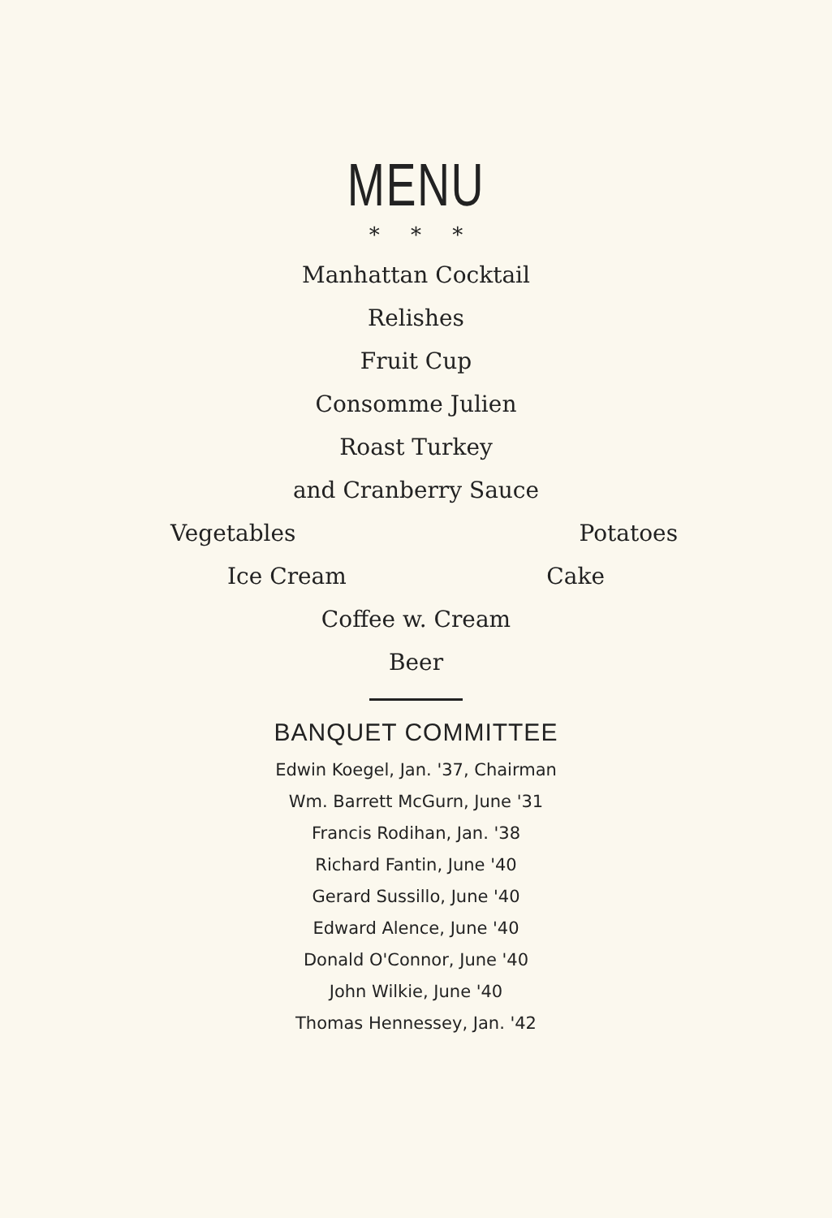MENU
* * *
Manhattan Cocktail
Relishes
Fruit Cup
Consomme Julien
Roast Turkey
and Cranberry Sauce
Vegetables Potatoes
Ice Cream Cake
Coffee w. Cream
Beer
BANQUET COMMITTEE
Edwin Koegel, Jan. '37, Chairman
Wm. Barrett McGurn, June '31
Francis Rodihan, Jan. '38
Richard Fantin, June '40
Gerard Sussillo, June '40
Edward Alence, June '40
Donald O'Connor, June '40
John Wilkie, June '40
Thomas Hennessey, Jan. '42